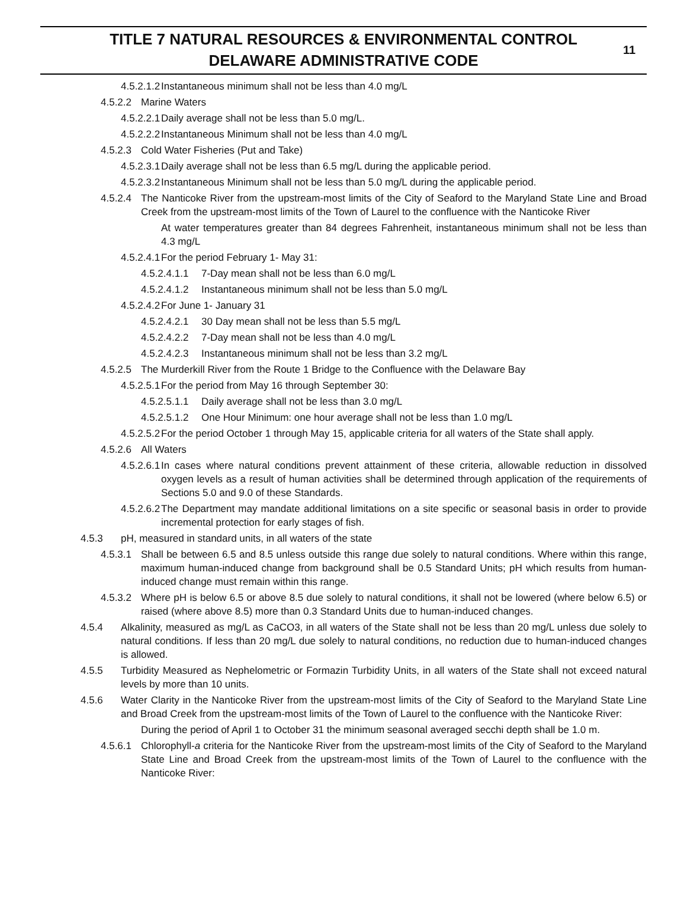TITLE 7 NATURAL RESOURCES & ENVIRONMENTAL CONTROL
DELAWARE ADMINISTRATIVE CODE
11
4.5.2.1.2 Instantaneous minimum shall not be less than 4.0 mg/L
4.5.2.2 Marine Waters
4.5.2.2.1 Daily average shall not be less than 5.0 mg/L.
4.5.2.2.2 Instantaneous Minimum shall not be less than 4.0 mg/L
4.5.2.3 Cold Water Fisheries (Put and Take)
4.5.2.3.1 Daily average shall not be less than 6.5 mg/L during the applicable period.
4.5.2.3.2 Instantaneous Minimum shall not be less than 5.0 mg/L during the applicable period.
4.5.2.4 The Nanticoke River from the upstream-most limits of the City of Seaford to the Maryland State Line and Broad Creek from the upstream-most limits of the Town of Laurel to the confluence with the Nanticoke River
At water temperatures greater than 84 degrees Fahrenheit, instantaneous minimum shall not be less than 4.3 mg/L
4.5.2.4.1 For the period February 1- May 31:
4.5.2.4.1.1 7-Day mean shall not be less than 6.0 mg/L
4.5.2.4.1.2 Instantaneous minimum shall not be less than 5.0 mg/L
4.5.2.4.2 For June 1- January 31
4.5.2.4.2.1 30 Day mean shall not be less than 5.5 mg/L
4.5.2.4.2.2 7-Day mean shall not be less than 4.0 mg/L
4.5.2.4.2.3 Instantaneous minimum shall not be less than 3.2 mg/L
4.5.2.5 The Murderkill River from the Route 1 Bridge to the Confluence with the Delaware Bay
4.5.2.5.1 For the period from May 16 through September 30:
4.5.2.5.1.1 Daily average shall not be less than 3.0 mg/L
4.5.2.5.1.2 One Hour Minimum: one hour average shall not be less than 1.0 mg/L
4.5.2.5.2 For the period October 1 through May 15, applicable criteria for all waters of the State shall apply.
4.5.2.6 All Waters
4.5.2.6.1 In cases where natural conditions prevent attainment of these criteria, allowable reduction in dissolved oxygen levels as a result of human activities shall be determined through application of the requirements of Sections 5.0 and 9.0 of these Standards.
4.5.2.6.2 The Department may mandate additional limitations on a site specific or seasonal basis in order to provide incremental protection for early stages of fish.
4.5.3 pH, measured in standard units, in all waters of the state
4.5.3.1 Shall be between 6.5 and 8.5 unless outside this range due solely to natural conditions. Where within this range, maximum human-induced change from background shall be 0.5 Standard Units; pH which results from human-induced change must remain within this range.
4.5.3.2 Where pH is below 6.5 or above 8.5 due solely to natural conditions, it shall not be lowered (where below 6.5) or raised (where above 8.5) more than 0.3 Standard Units due to human-induced changes.
4.5.4 Alkalinity, measured as mg/L as CaCO3, in all waters of the State shall not be less than 20 mg/L unless due solely to natural conditions. If less than 20 mg/L due solely to natural conditions, no reduction due to human-induced changes is allowed.
4.5.5 Turbidity Measured as Nephelometric or Formazin Turbidity Units, in all waters of the State shall not exceed natural levels by more than 10 units.
4.5.6 Water Clarity in the Nanticoke River from the upstream-most limits of the City of Seaford to the Maryland State Line and Broad Creek from the upstream-most limits of the Town of Laurel to the confluence with the Nanticoke River:
During the period of April 1 to October 31 the minimum seasonal averaged secchi depth shall be 1.0 m.
4.5.6.1 Chlorophyll-a criteria for the Nanticoke River from the upstream-most limits of the City of Seaford to the Maryland State Line and Broad Creek from the upstream-most limits of the Town of Laurel to the confluence with the Nanticoke River: